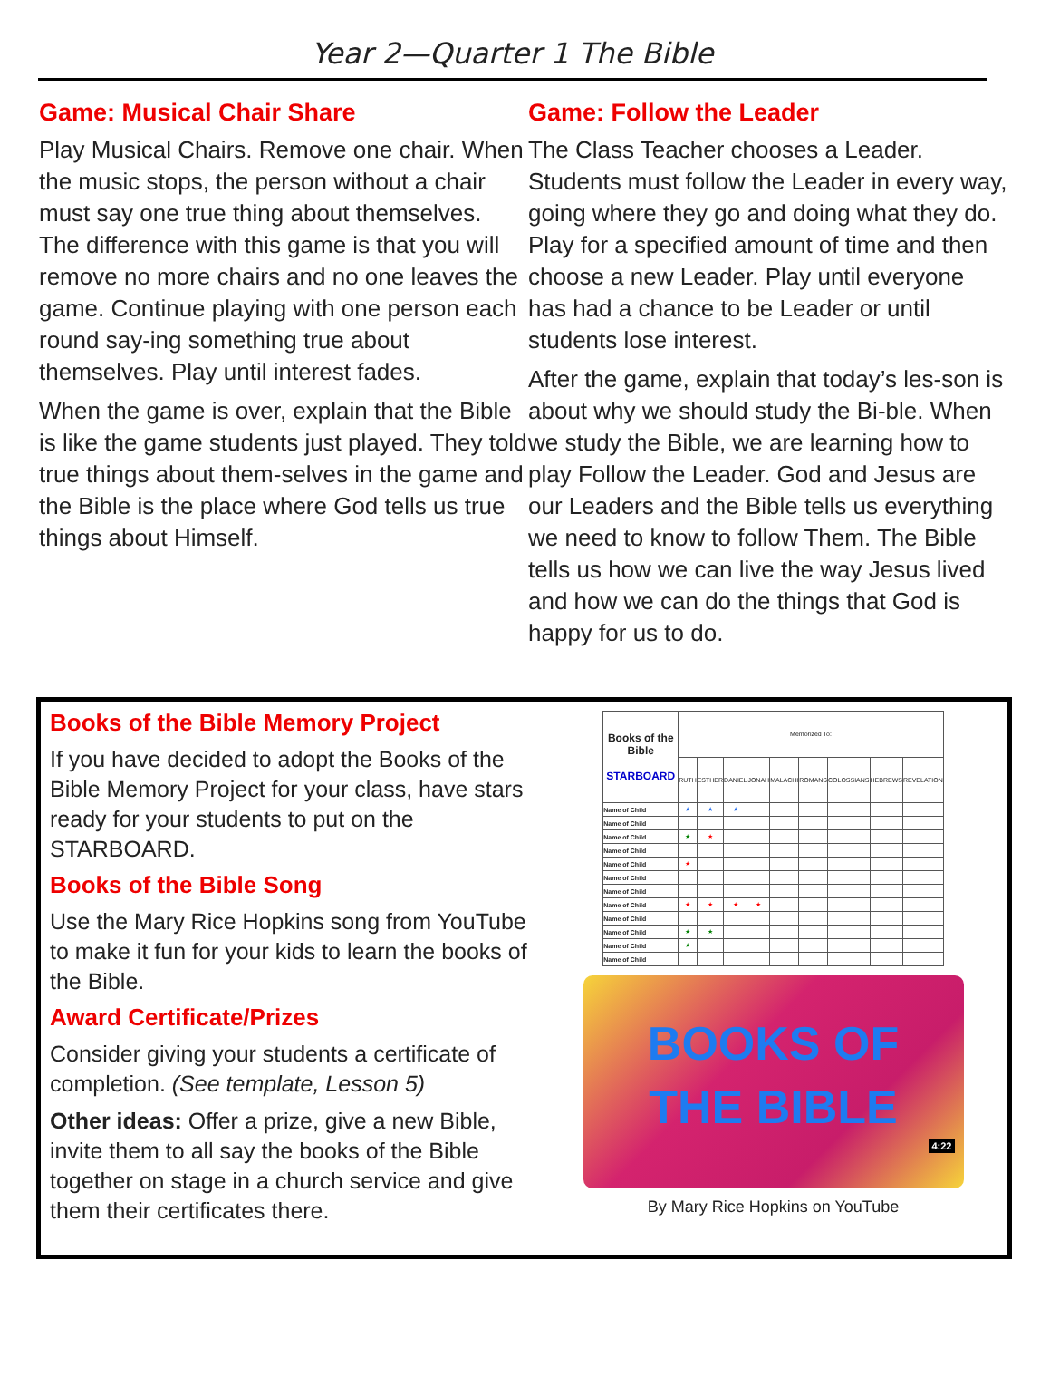Year 2—Quarter 1 The Bible
Game: Musical Chair Share
Play Musical Chairs. Remove one chair. When the music stops, the person without a chair must say one true thing about themselves. The difference with this game is that you will remove no more chairs and no one leaves the game. Continue playing with one person each round say-ing something true about themselves. Play until interest fades.
When the game is over, explain that the Bible is like the game students just played. They told true things about them-selves in the game and the Bible is the place where God tells us true things about Himself.
Game: Follow the Leader
The Class Teacher chooses a Leader. Students must follow the Leader in every way, going where they go and doing what they do. Play for a specified amount of time and then choose a new Leader. Play until everyone has had a chance to be Leader or until students lose interest.
After the game, explain that today’s les-son is about why we should study the Bi-ble. When we study the Bible, we are learning how to play Follow the Leader. God and Jesus are our Leaders and the Bible tells us everything we need to know to follow Them. The Bible tells us how we can live the way Jesus lived and how we can do the things that God is happy for us to do.
Books of the Bible Memory Project
If you have decided to adopt the Books of the Bible Memory Project for your class, have stars ready for your students to put on the STARBOARD.
Books of the Bible Song
Use the Mary Rice Hopkins song from YouTube to make it fun for your kids to learn the books of the Bible.
Award Certificate/Prizes
Consider giving your students a certificate of completion. (See template, Lesson 5)
Other ideas: Offer a prize, give a new Bible, invite them to all say the books of the Bible together on stage in a church service and give them their certificates there.
| Books of the Bible STARBOARD | Memorized To: | | | | | | | | |
| | RUTH | ESTHER | DANIEL | JONAH | MALACHI | ROMANS | COLOSSIANS | HEBREWS | REVELATION |
| Name of Child | ★ | ★ | ★ | | | | | | |
| Name of Child | | | | | | | | | |
| Name of Child | ★ | ★ | | | | | | | |
| Name of Child | | | | | | | | | |
| Name of Child | ★ | | | | | | | | |
| Name of Child | | | | | | | | | |
| Name of Child | | | | | | | | | |
| Name of Child | ★ | ★ | ★ | ★ | | | | | |
| Name of Child | | | | | | | | | |
| Name of Child | ★ | ★ | | | | | | | |
| Name of Child | ★ | | | | | | | | |
| Name of Child | | | | | | | | | |
BOOKS OF
THE BIBLE
4:22
By Mary Rice Hopkins on YouTube